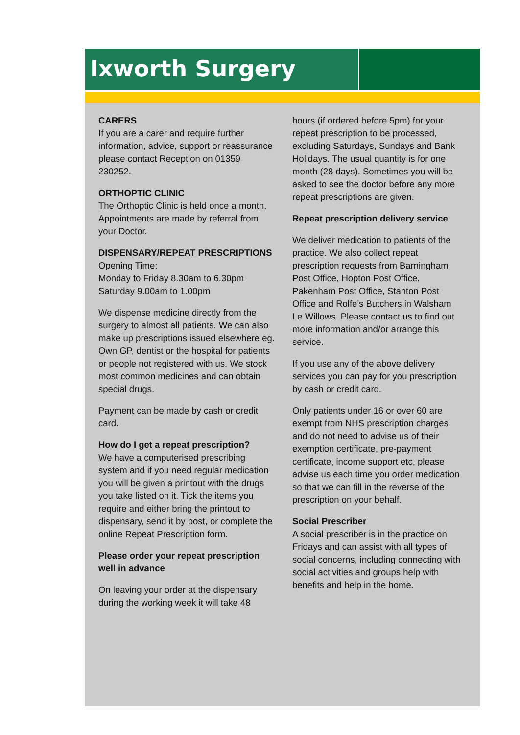Ixworth Surgery
CARERS
If you are a carer and require further information, advice, support or reassurance please contact Reception on 01359 230252.
ORTHOPTIC CLINIC
The Orthoptic Clinic is held once a month. Appointments are made by referral from your Doctor.
DISPENSARY/REPEAT PRESCRIPTIONS
Opening Time:
Monday to Friday 8.30am to 6.30pm
Saturday 9.00am to 1.00pm
We dispense medicine directly from the surgery to almost all patients. We can also make up prescriptions issued elsewhere eg. Own GP, dentist or the hospital for patients or people not registered with us. We stock most common medicines and can obtain special drugs.
Payment can be made by cash or credit card.
How do I get a repeat prescription?
We have a computerised prescribing system and if you need regular medication you will be given a printout with the drugs you take listed on it. Tick the items you require and either bring the printout to dispensary, send it by post, or complete the online Repeat Prescription form.
Please order your repeat prescription well in advance
On leaving your order at the dispensary during the working week it will take 48
hours (if ordered before 5pm) for your repeat prescription to be processed, excluding Saturdays, Sundays and Bank Holidays. The usual quantity is for one month (28 days). Sometimes you will be asked to see the doctor before any more repeat prescriptions are given.
Repeat prescription delivery service
We deliver medication to patients of the practice. We also collect repeat prescription requests from Barningham Post Office, Hopton Post Office, Pakenham Post Office, Stanton Post Office and Rolfe’s Butchers in Walsham Le Willows. Please contact us to find out more information and/or arrange this service.
If you use any of the above delivery services you can pay for you prescription by cash or credit card.
Only patients under 16 or over 60 are exempt from NHS prescription charges and do not need to advise us of their exemption certificate, pre-payment certificate, income support etc, please advise us each time you order medication so that we can fill in the reverse of the prescription on your behalf.
Social Prescriber
A social prescriber is in the practice on Fridays and can assist with all types of social concerns, including connecting with social activities and groups help with benefits and help in the home.